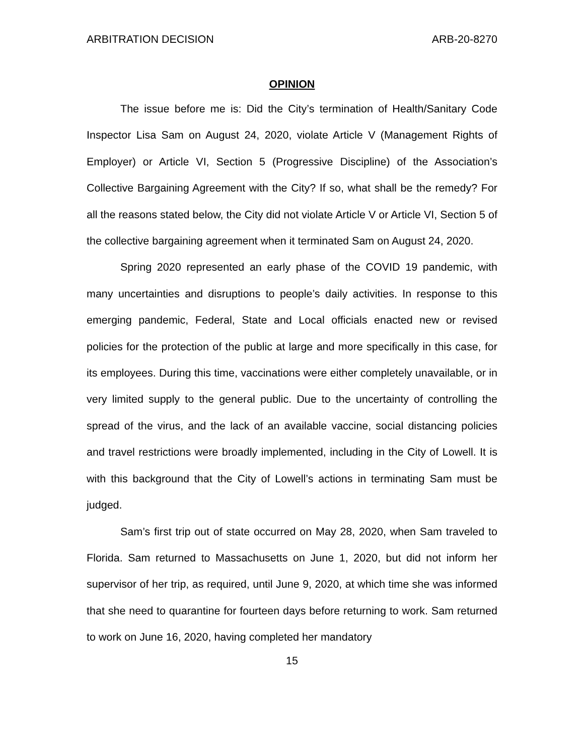ARBITRATION DECISION ARB-20-8270
OPINION
The issue before me is: Did the City’s termination of Health/Sanitary Code Inspector Lisa Sam on August 24, 2020, violate Article V (Management Rights of Employer) or Article VI, Section 5 (Progressive Discipline) of the Association’s Collective Bargaining Agreement with the City? If so, what shall be the remedy? For all the reasons stated below, the City did not violate Article V or Article VI, Section 5 of the collective bargaining agreement when it terminated Sam on August 24, 2020.
Spring 2020 represented an early phase of the COVID 19 pandemic, with many uncertainties and disruptions to people’s daily activities. In response to this emerging pandemic, Federal, State and Local officials enacted new or revised policies for the protection of the public at large and more specifically in this case, for its employees. During this time, vaccinations were either completely unavailable, or in very limited supply to the general public. Due to the uncertainty of controlling the spread of the virus, and the lack of an available vaccine, social distancing policies and travel restrictions were broadly implemented, including in the City of Lowell. It is with this background that the City of Lowell’s actions in terminating Sam must be judged.
Sam’s first trip out of state occurred on May 28, 2020, when Sam traveled to Florida. Sam returned to Massachusetts on June 1, 2020, but did not inform her supervisor of her trip, as required, until June 9, 2020, at which time she was informed that she need to quarantine for fourteen days before returning to work. Sam returned to work on June 16, 2020, having completed her mandatory
15